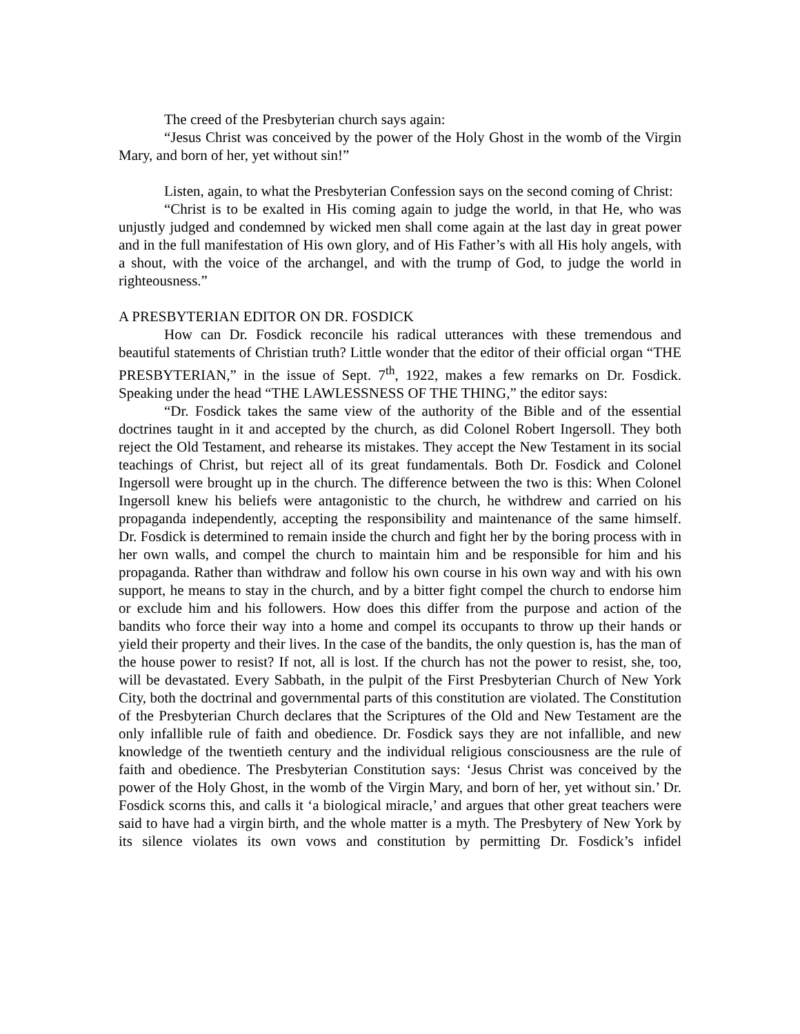The creed of the Presbyterian church says again:
“Jesus Christ was conceived by the power of the Holy Ghost in the womb of the Virgin Mary, and born of her, yet without sin!”
Listen, again, to what the Presbyterian Confession says on the second coming of Christ:
“Christ is to be exalted in His coming again to judge the world, in that He, who was unjustly judged and condemned by wicked men shall come again at the last day in great power and in the full manifestation of His own glory, and of His Father’s with all His holy angels, with a shout, with the voice of the archangel, and with the trump of God, to judge the world in righteousness.”
A PRESBYTERIAN EDITOR ON DR. FOSDICK
How can Dr. Fosdick reconcile his radical utterances with these tremendous and beautiful statements of Christian truth? Little wonder that the editor of their official organ “THE PRESBYTERIAN,” in the issue of Sept. 7<sup>th</sup>, 1922, makes a few remarks on Dr. Fosdick. Speaking under the head “THE LAWLESSNESS OF THE THING,” the editor says:
“Dr. Fosdick takes the same view of the authority of the Bible and of the essential doctrines taught in it and accepted by the church, as did Colonel Robert Ingersoll. They both reject the Old Testament, and rehearse its mistakes. They accept the New Testament in its social teachings of Christ, but reject all of its great fundamentals. Both Dr. Fosdick and Colonel Ingersoll were brought up in the church. The difference between the two is this: When Colonel Ingersoll knew his beliefs were antagonistic to the church, he withdrew and carried on his propaganda independently, accepting the responsibility and maintenance of the same himself. Dr. Fosdick is determined to remain inside the church and fight her by the boring process with in her own walls, and compel the church to maintain him and be responsible for him and his propaganda. Rather than withdraw and follow his own course in his own way and with his own support, he means to stay in the church, and by a bitter fight compel the church to endorse him or exclude him and his followers. How does this differ from the purpose and action of the bandits who force their way into a home and compel its occupants to throw up their hands or yield their property and their lives. In the case of the bandits, the only question is, has the man of the house power to resist? If not, all is lost. If the church has not the power to resist, she, too, will be devastated. Every Sabbath, in the pulpit of the First Presbyterian Church of New York City, both the doctrinal and governmental parts of this constitution are violated. The Constitution of the Presbyterian Church declares that the Scriptures of the Old and New Testament are the only infallible rule of faith and obedience. Dr. Fosdick says they are not infallible, and new knowledge of the twentieth century and the individual religious consciousness are the rule of faith and obedience. The Presbyterian Constitution says: ‘Jesus Christ was conceived by the power of the Holy Ghost, in the womb of the Virgin Mary, and born of her, yet without sin.’ Dr. Fosdick scorns this, and calls it ‘a biological miracle,’ and argues that other great teachers were said to have had a virgin birth, and the whole matter is a myth. The Presbytery of New York by its silence violates its own vows and constitution by permitting Dr. Fosdick’s infidel